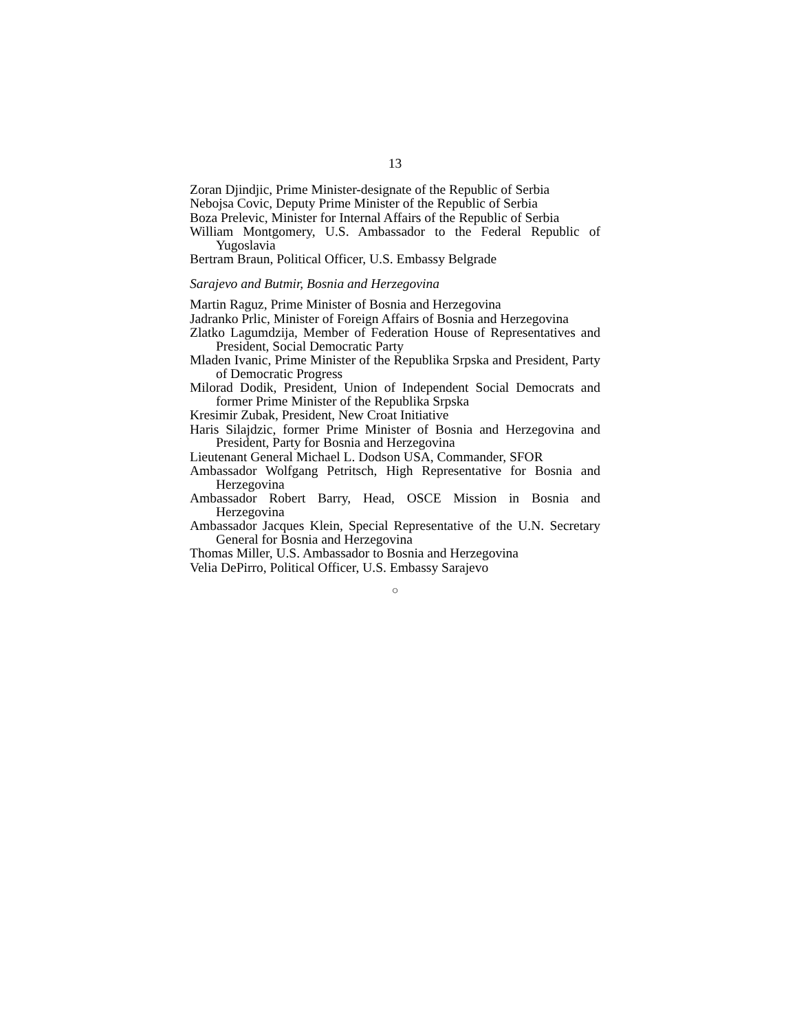13
Zoran Djindjic, Prime Minister-designate of the Republic of Serbia
Nebojsa Covic, Deputy Prime Minister of the Republic of Serbia
Boza Prelevic, Minister for Internal Affairs of the Republic of Serbia
William Montgomery, U.S. Ambassador to the Federal Republic of Yugoslavia
Bertram Braun, Political Officer, U.S. Embassy Belgrade
Sarajevo and Butmir, Bosnia and Herzegovina
Martin Raguz, Prime Minister of Bosnia and Herzegovina
Jadranko Prlic, Minister of Foreign Affairs of Bosnia and Herzegovina
Zlatko Lagumdzija, Member of Federation House of Representatives and President, Social Democratic Party
Mladen Ivanic, Prime Minister of the Republika Srpska and President, Party of Democratic Progress
Milorad Dodik, President, Union of Independent Social Democrats and former Prime Minister of the Republika Srpska
Kresimir Zubak, President, New Croat Initiative
Haris Silajdzic, former Prime Minister of Bosnia and Herzegovina and President, Party for Bosnia and Herzegovina
Lieutenant General Michael L. Dodson USA, Commander, SFOR
Ambassador Wolfgang Petritsch, High Representative for Bosnia and Herzegovina
Ambassador Robert Barry, Head, OSCE Mission in Bosnia and Herzegovina
Ambassador Jacques Klein, Special Representative of the U.N. Secretary General for Bosnia and Herzegovina
Thomas Miller, U.S. Ambassador to Bosnia and Herzegovina
Velia DePirro, Political Officer, U.S. Embassy Sarajevo
○